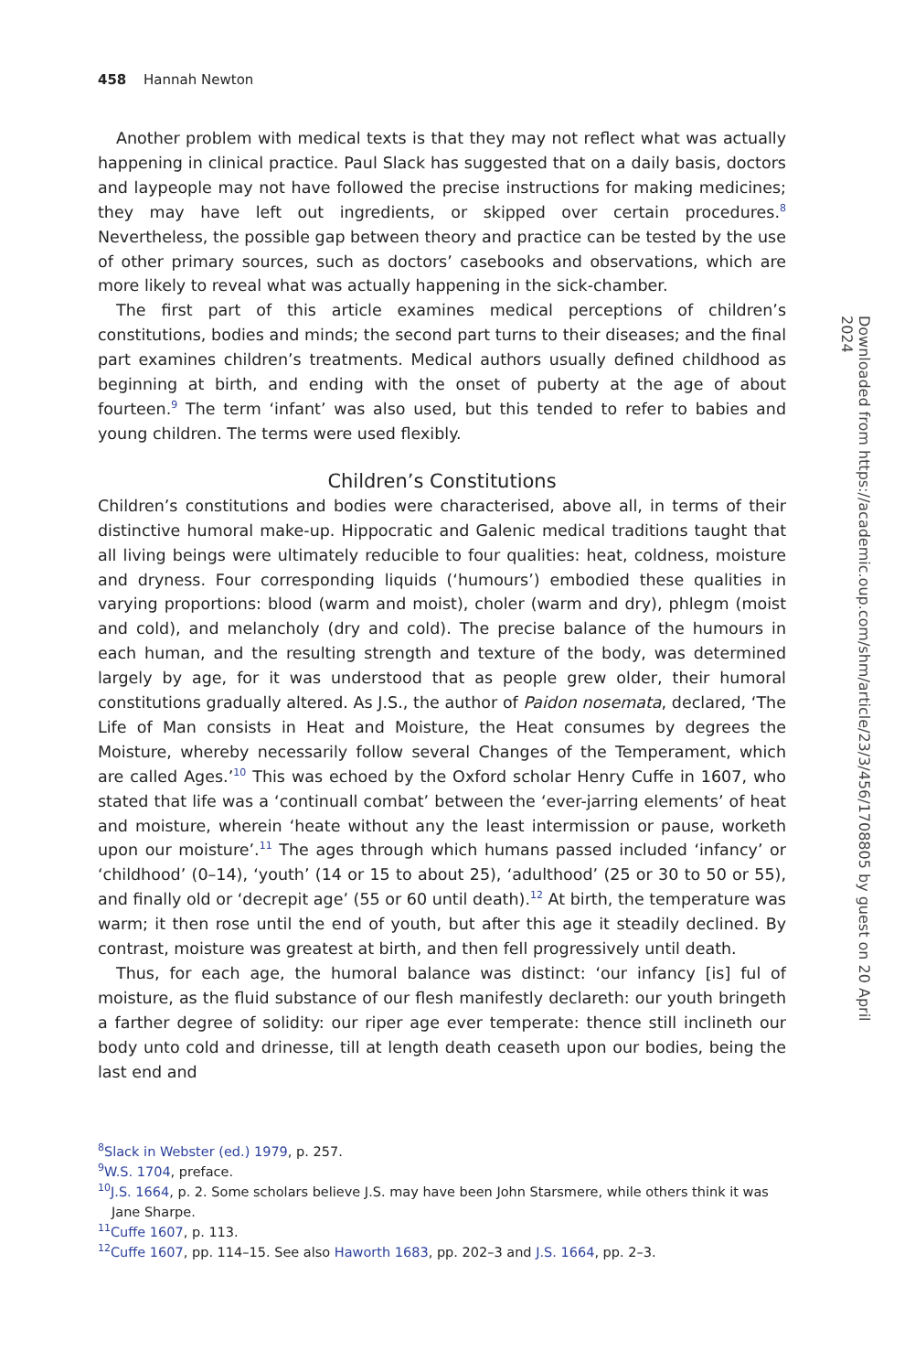458 Hannah Newton
Another problem with medical texts is that they may not reflect what was actually happening in clinical practice. Paul Slack has suggested that on a daily basis, doctors and laypeople may not have followed the precise instructions for making medicines; they may have left out ingredients, or skipped over certain procedures.<sup>8</sup> Nevertheless, the possible gap between theory and practice can be tested by the use of other primary sources, such as doctors’ casebooks and observations, which are more likely to reveal what was actually happening in the sick-chamber.
The first part of this article examines medical perceptions of children’s constitutions, bodies and minds; the second part turns to their diseases; and the final part examines children’s treatments. Medical authors usually defined childhood as beginning at birth, and ending with the onset of puberty at the age of about fourteen.<sup>9</sup> The term ‘infant’ was also used, but this tended to refer to babies and young children. The terms were used flexibly.
Children’s Constitutions
Children’s constitutions and bodies were characterised, above all, in terms of their distinctive humoral make-up. Hippocratic and Galenic medical traditions taught that all living beings were ultimately reducible to four qualities: heat, coldness, moisture and dryness. Four corresponding liquids (‘humours’) embodied these qualities in varying proportions: blood (warm and moist), choler (warm and dry), phlegm (moist and cold), and melancholy (dry and cold). The precise balance of the humours in each human, and the resulting strength and texture of the body, was determined largely by age, for it was understood that as people grew older, their humoral constitutions gradually altered. As J.S., the author of Paidon nosemata, declared, ‘The Life of Man consists in Heat and Moisture, the Heat consumes by degrees the Moisture, whereby necessarily follow several Changes of the Temperament, which are called Ages.’<sup>10</sup> This was echoed by the Oxford scholar Henry Cuffe in 1607, who stated that life was a ‘continuall combat’ between the ‘ever-jarring elements’ of heat and moisture, wherein ‘heate without any the least intermission or pause, worketh upon our moisture’.<sup>11</sup> The ages through which humans passed included ‘infancy’ or ‘childhood’ (0–14), ‘youth’ (14 or 15 to about 25), ‘adulthood’ (25 or 30 to 50 or 55), and finally old or ‘decrepit age’ (55 or 60 until death).<sup>12</sup> At birth, the temperature was warm; it then rose until the end of youth, but after this age it steadily declined. By contrast, moisture was greatest at birth, and then fell progressively until death.
Thus, for each age, the humoral balance was distinct: ‘our infancy [is] ful of moisture, as the fluid substance of our flesh manifestly declareth: our youth bringeth a farther degree of solidity: our riper age ever temperate: thence still inclineth our body unto cold and drinesse, till at length death ceaseth upon our bodies, being the last end and
<sup>8</sup> Slack in Webster (ed.) 1979, p. 257.
<sup>9</sup> W.S. 1704, preface.
<sup>10</sup> J.S. 1664, p. 2. Some scholars believe J.S. may have been John Starsmere, while others think it was Jane Sharpe.
<sup>11</sup> Cuffe 1607, p. 113.
<sup>12</sup> Cuffe 1607, pp. 114–15. See also Haworth 1683, pp. 202–3 and J.S. 1664, pp. 2–3.
Downloaded from https://academic.oup.com/shm/article/23/3/456/1708805 by guest on 20 April 2024